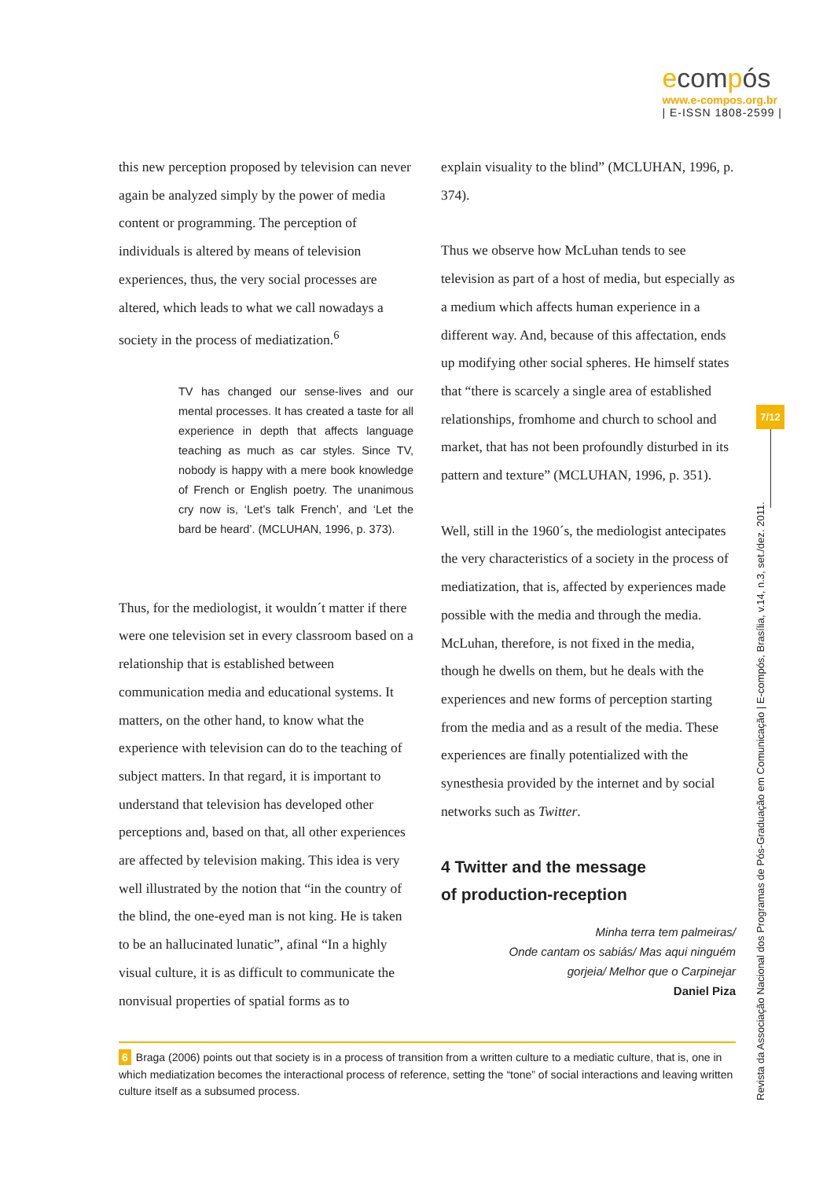ecompós
www.e-compos.org.br
| E-ISSN 1808-2599 |
this new perception proposed by television can never again be analyzed simply by the power of media content or programming. The perception of individuals is altered by means of television experiences, thus, the very social processes are altered, which leads to what we call nowadays a society in the process of mediatization.<sup>6</sup>
TV has changed our sense-lives and our mental processes. It has created a taste for all experience in depth that affects language teaching as much as car styles. Since TV, nobody is happy with a mere book knowledge of French or English poetry. The unanimous cry now is, ‘Let’s talk French’, and ‘Let the bard be heard’. (MCLUHAN, 1996, p. 373).
Thus, for the mediologist, it wouldn´t matter if there were one television set in every classroom based on a relationship that is established between communication media and educational systems. It matters, on the other hand, to know what the experience with television can do to the teaching of subject matters. In that regard, it is important to understand that television has developed other perceptions and, based on that, all other experiences are affected by television making. This idea is very well illustrated by the notion that “in the country of the blind, the one-eyed man is not king. He is taken to be an hallucinated lunatic”, afinal “In a highly visual culture, it is as difficult to communicate the nonvisual properties of spatial forms as to
explain visuality to the blind” (MCLUHAN, 1996, p. 374).
Thus we observe how McLuhan tends to see television as part of a host of media, but especially as a medium which affects human experience in a different way. And, because of this affectation, ends up modifying other social spheres. He himself states that “there is scarcely a single area of established relationships, fromhome and church to school and market, that has not been profoundly disturbed in its pattern and texture” (MCLUHAN, 1996, p. 351).
Well, still in the 1960´s, the mediologist antecipates the very characteristics of a society in the process of mediatization, that is, affected by experiences made possible with the media and through the media. McLuhan, therefore, is not fixed in the media, though he dwells on them, but he deals with the experiences and new forms of perception starting from the media and as a result of the media. These experiences are finally potentialized with the synesthesia provided by the internet and by social networks such as Twitter.
4 Twitter and the message
of production-reception
Minha terra tem palmeiras/
Onde cantam os sabiás/ Mas aqui ninguém
gorjeia/ Melhor que o Carpinejar
Daniel Piza
6 Braga (2006) points out that society is in a process of transition from a written culture to a mediatic culture, that is, one in which mediatization becomes the interactional process of reference, setting the “tone” of social interactions and leaving written culture itself as a subsumed process.
7/12
Revista da Associação Nacional dos Programas de Pós-Graduação em Comunicação | E-compós, Brasília, v.14, n.3, set./dez. 2011.